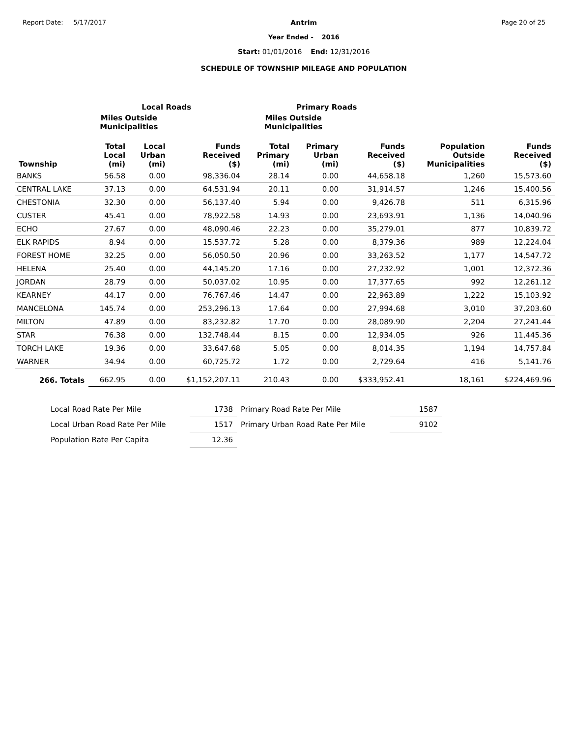Report Date: 5/17/2017 Antrim
Year Ended - 2016
Start: 01/01/2016 End: 12/31/2016
SCHEDULE OF TOWNSHIP MILEAGE AND POPULATION
Page 20 of 25
| | Local Roads | | | Primary Roads | | | | |
| --- | --- | --- | --- | --- | --- | --- | --- | --- |
| | Miles Outside Municipalities | | | Miles Outside Municipalities | | | | |
| Township | Total Local (mi) | Local Urban (mi) | Funds Received ($) | Total Primary (mi) | Primary Urban (mi) | Funds Received ($) | Population Outside Municipalities | Funds Received ($) |
| BANKS | 56.58 | 0.00 | 98,336.04 | 28.14 | 0.00 | 44,658.18 | 1,260 | 15,573.60 |
| CENTRAL LAKE | 37.13 | 0.00 | 64,531.94 | 20.11 | 0.00 | 31,914.57 | 1,246 | 15,400.56 |
| CHESTONIA | 32.30 | 0.00 | 56,137.40 | 5.94 | 0.00 | 9,426.78 | 511 | 6,315.96 |
| CUSTER | 45.41 | 0.00 | 78,922.58 | 14.93 | 0.00 | 23,693.91 | 1,136 | 14,040.96 |
| ECHO | 27.67 | 0.00 | 48,090.46 | 22.23 | 0.00 | 35,279.01 | 877 | 10,839.72 |
| ELK RAPIDS | 8.94 | 0.00 | 15,537.72 | 5.28 | 0.00 | 8,379.36 | 989 | 12,224.04 |
| FOREST HOME | 32.25 | 0.00 | 56,050.50 | 20.96 | 0.00 | 33,263.52 | 1,177 | 14,547.72 |
| HELENA | 25.40 | 0.00 | 44,145.20 | 17.16 | 0.00 | 27,232.92 | 1,001 | 12,372.36 |
| JORDAN | 28.79 | 0.00 | 50,037.02 | 10.95 | 0.00 | 17,377.65 | 992 | 12,261.12 |
| KEARNEY | 44.17 | 0.00 | 76,767.46 | 14.47 | 0.00 | 22,963.89 | 1,222 | 15,103.92 |
| MANCELONA | 145.74 | 0.00 | 253,296.13 | 17.64 | 0.00 | 27,994.68 | 3,010 | 37,203.60 |
| MILTON | 47.89 | 0.00 | 83,232.82 | 17.70 | 0.00 | 28,089.90 | 2,204 | 27,241.44 |
| STAR | 76.38 | 0.00 | 132,748.44 | 8.15 | 0.00 | 12,934.05 | 926 | 11,445.36 |
| TORCH LAKE | 19.36 | 0.00 | 33,647.68 | 5.05 | 0.00 | 8,014.35 | 1,194 | 14,757.84 |
| WARNER | 34.94 | 0.00 | 60,725.72 | 1.72 | 0.00 | 2,729.64 | 416 | 5,141.76 |
| 266. Totals | 662.95 | 0.00 | $1,152,207.11 | 210.43 | 0.00 | $333,952.41 | 18,161 | $224,469.96 |
| Local Road Rate Per Mile | 1738 | Primary Road Rate Per Mile | 1587 |
| Local Urban Road Rate Per Mile | 1517 | Primary Urban Road Rate Per Mile | 9102 |
| Population Rate Per Capita | 12.36 | | |